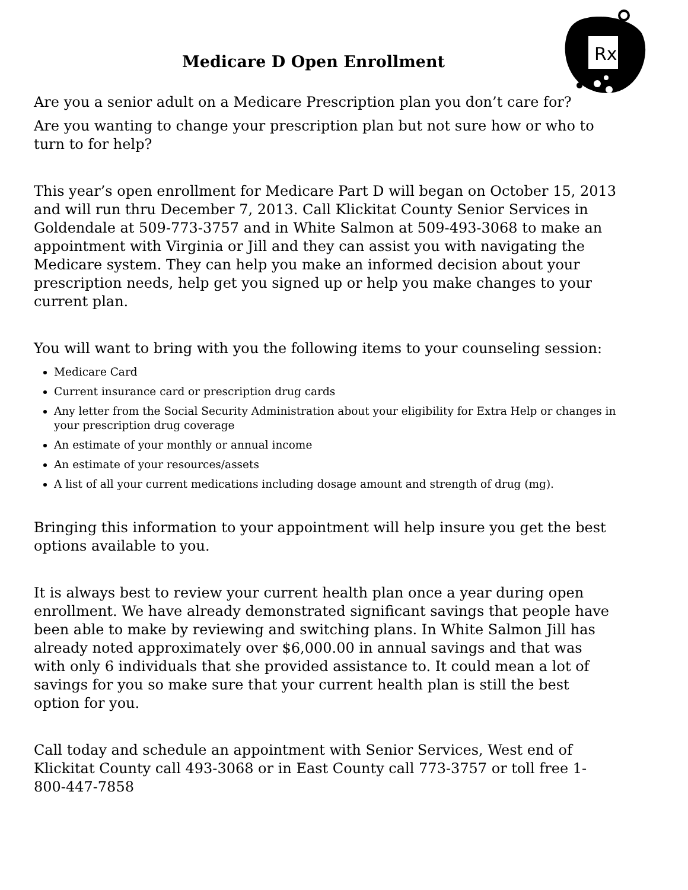Rx
Medicare D Open Enrollment
Are you a senior adult on a Medicare Prescription plan you don’t care for?
Are you wanting to change your prescription plan but not sure how or who to turn to for help?
This year’s open enrollment for Medicare Part D will began on October 15, 2013 and will run thru December 7, 2013. Call Klickitat County Senior Services in Goldendale at 509-773-3757 and in White Salmon at 509-493-3068 to make an appointment with Virginia or Jill and they can assist you with navigating the Medicare system. They can help you make an informed decision about your prescription needs, help get you signed up or help you make changes to your current plan.
You will want to bring with you the following items to your counseling session:
Medicare Card
Current insurance card or prescription drug cards
Any letter from the Social Security Administration about your eligibility for Extra Help or changes in your prescription drug coverage
An estimate of your monthly or annual income
An estimate of your resources/assets
A list of all your current medications including dosage amount and strength of drug (mg).
Bringing this information to your appointment will help insure you get the best options available to you.
It is always best to review your current health plan once a year during open enrollment. We have already demonstrated significant savings that people have been able to make by reviewing and switching plans. In White Salmon Jill has already noted approximately over $6,000.00 in annual savings and that was with only 6 individuals that she provided assistance to. It could mean a lot of savings for you so make sure that your current health plan is still the best option for you.
Call today and schedule an appointment with Senior Services, West end of Klickitat County call 493-3068 or in East County call 773-3757 or toll free 1-800-447-7858